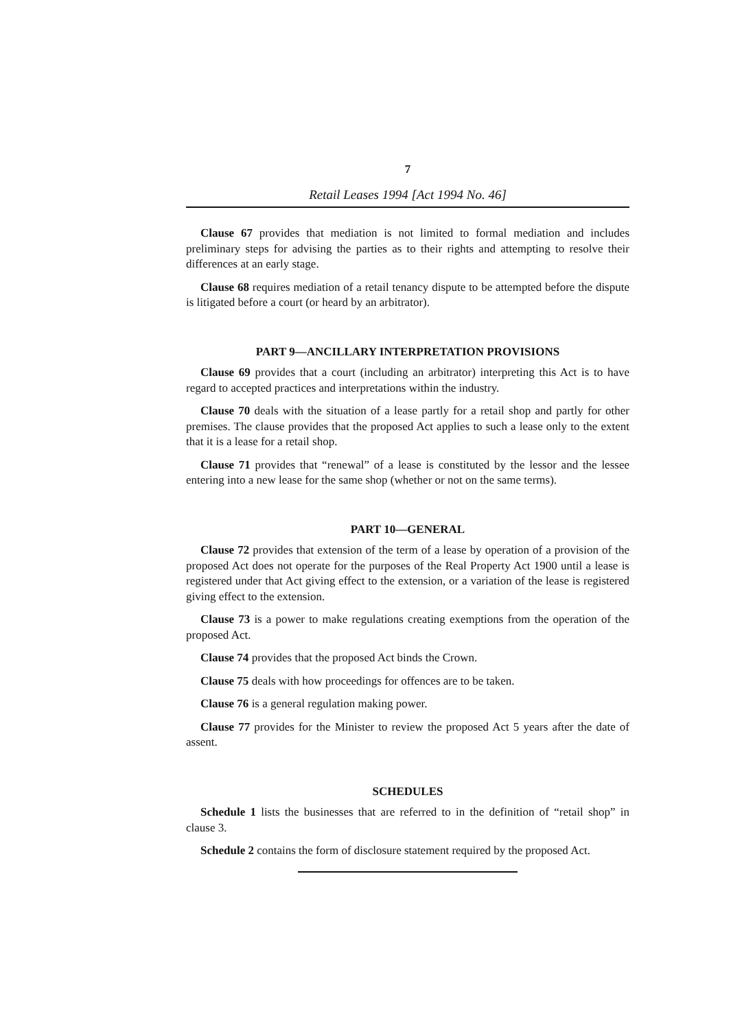7
Retail Leases 1994 [Act 1994 No. 46]
Clause 67 provides that mediation is not limited to formal mediation and includes preliminary steps for advising the parties as to their rights and attempting to resolve their differences at an early stage.
Clause 68 requires mediation of a retail tenancy dispute to be attempted before the dispute is litigated before a court (or heard by an arbitrator).
PART 9—ANCILLARY INTERPRETATION PROVISIONS
Clause 69 provides that a court (including an arbitrator) interpreting this Act is to have regard to accepted practices and interpretations within the industry.
Clause 70 deals with the situation of a lease partly for a retail shop and partly for other premises. The clause provides that the proposed Act applies to such a lease only to the extent that it is a lease for a retail shop.
Clause 71 provides that “renewal” of a lease is constituted by the lessor and the lessee entering into a new lease for the same shop (whether or not on the same terms).
PART 10—GENERAL
Clause 72 provides that extension of the term of a lease by operation of a provision of the proposed Act does not operate for the purposes of the Real Property Act 1900 until a lease is registered under that Act giving effect to the extension, or a variation of the lease is registered giving effect to the extension.
Clause 73 is a power to make regulations creating exemptions from the operation of the proposed Act.
Clause 74 provides that the proposed Act binds the Crown.
Clause 75 deals with how proceedings for offences are to be taken.
Clause 76 is a general regulation making power.
Clause 77 provides for the Minister to review the proposed Act 5 years after the date of assent.
SCHEDULES
Schedule 1 lists the businesses that are referred to in the definition of “retail shop” in clause 3.
Schedule 2 contains the form of disclosure statement required by the proposed Act.